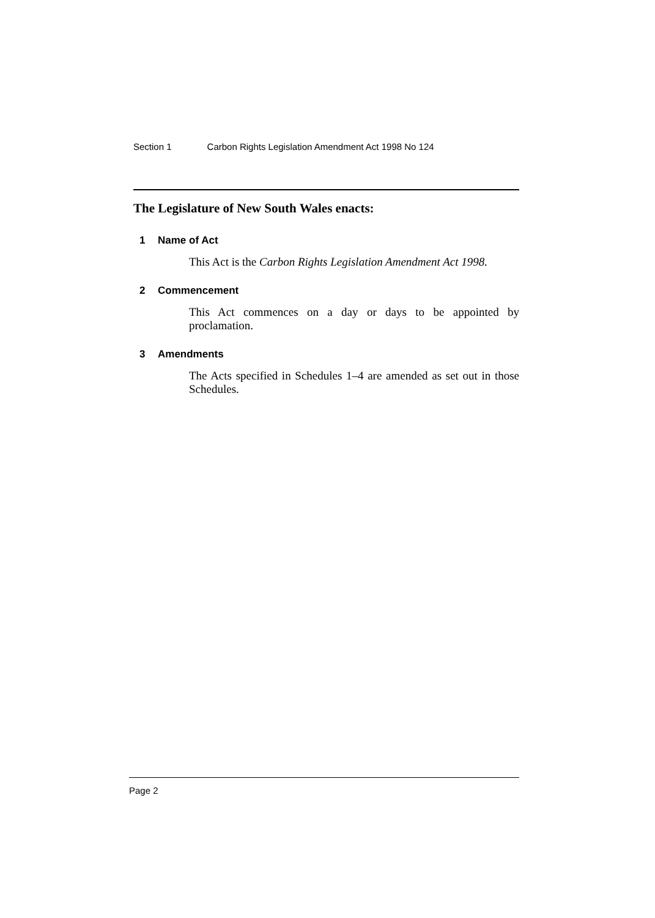Section 1 Carbon Rights Legislation Amendment Act 1998 No 124
The Legislature of New South Wales enacts:
1 Name of Act
This Act is the Carbon Rights Legislation Amendment Act 1998.
2 Commencement
This Act commences on a day or days to be appointed by proclamation.
3 Amendments
The Acts specified in Schedules 1–4 are amended as set out in those Schedules.
Page 2